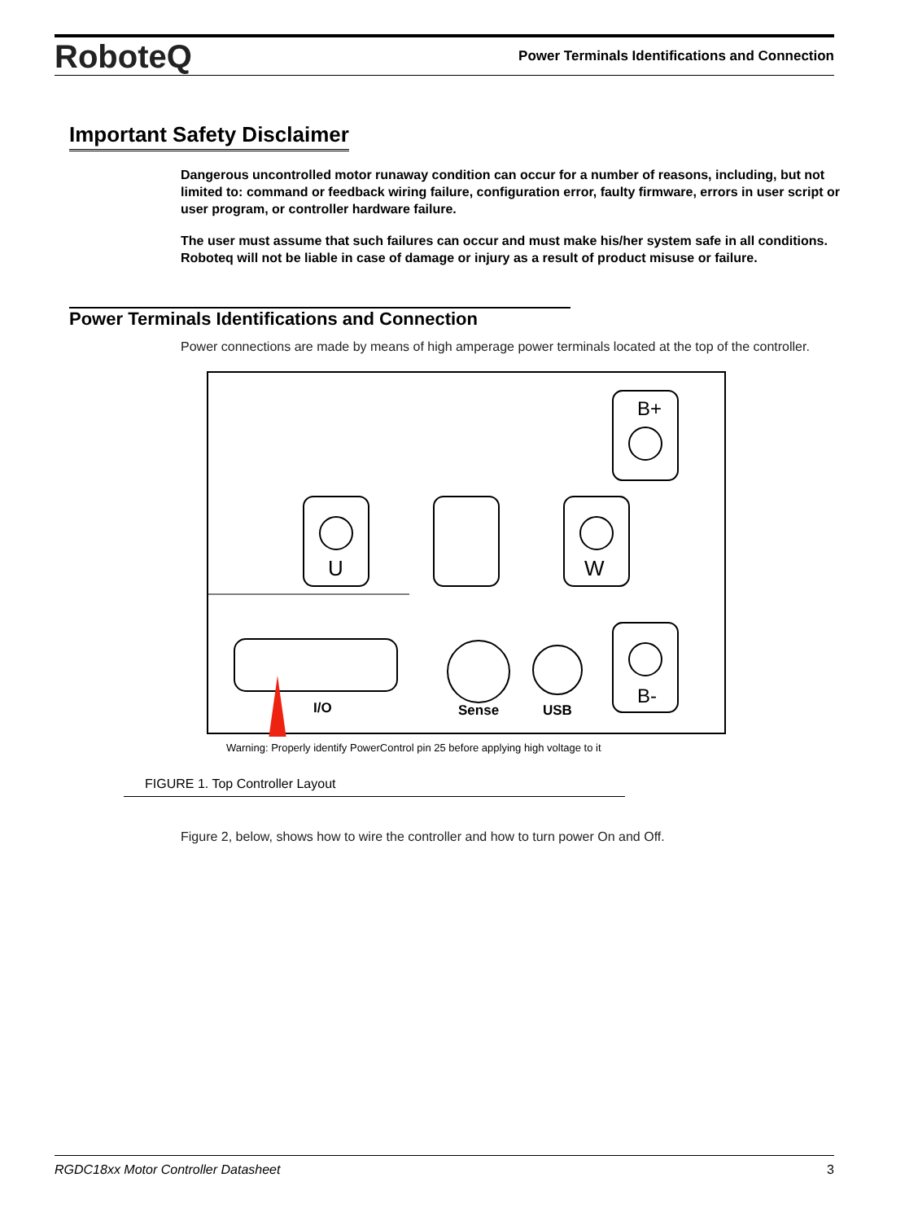RoboteQ Power Terminals Identifications and Connection
Important Safety Disclaimer
Dangerous uncontrolled motor runaway condition can occur for a number of reasons, including, but not limited to: command or feedback wiring failure, configuration error, faulty firmware, errors in user script or user program, or controller hardware failure.
The user must assume that such failures can occur and must make his/her system safe in all conditions. Roboteq will not be liable in case of damage or injury as a result of product misuse or failure.
Power Terminals Identifications and Connection
Power connections are made by means of high amperage power terminals located at the top of the controller.
U
W
B+
B-
I/O
Sense
USB
Warning: Properly identify PowerControl pin 25 before applying high voltage to it
FIGURE 1. Top Controller Layout
Figure 2, below, shows how to wire the controller and how to turn power On and Off.
RGDC18xx Motor Controller Datasheet 3